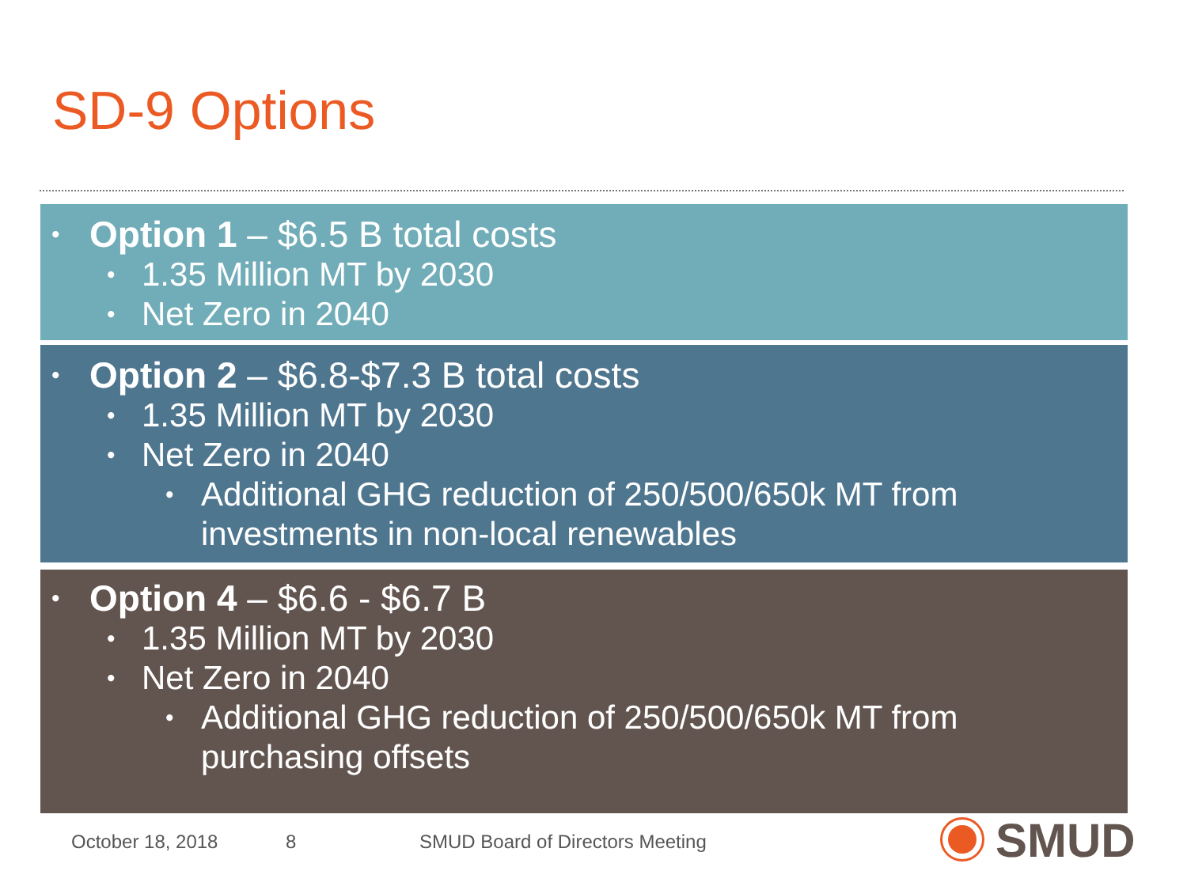SD-9 Options
• Option 1 – $6.5 B total costs
• 1.35 Million MT by 2030
• Net Zero in 2040
• Option 2 – $6.8-$7.3 B total costs
• 1.35 Million MT by 2030
• Net Zero in 2040
• Additional GHG reduction of 250/500/650k MT from
investments in non-local renewables
• Option 4 – $6.6 - $6.7 B
• 1.35 Million MT by 2030
• Net Zero in 2040
• Additional GHG reduction of 250/500/650k MT from
purchasing offsets
October 18, 2018 8
SMUD Board of Directors Meeting
SMUD